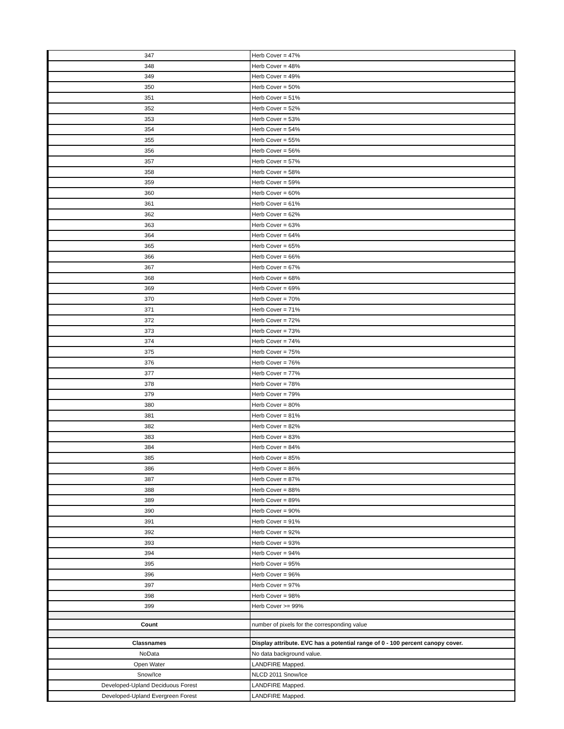| 347 | Herb Cover = 47% |
| 348 | Herb Cover = 48% |
| 349 | Herb Cover = 49% |
| 350 | Herb Cover = 50% |
| 351 | Herb Cover = 51% |
| 352 | Herb Cover = 52% |
| 353 | Herb Cover = 53% |
| 354 | Herb Cover = 54% |
| 355 | Herb Cover = 55% |
| 356 | Herb Cover = 56% |
| 357 | Herb Cover = 57% |
| 358 | Herb Cover = 58% |
| 359 | Herb Cover = 59% |
| 360 | Herb Cover = 60% |
| 361 | Herb Cover = 61% |
| 362 | Herb Cover = 62% |
| 363 | Herb Cover = 63% |
| 364 | Herb Cover = 64% |
| 365 | Herb Cover = 65% |
| 366 | Herb Cover = 66% |
| 367 | Herb Cover = 67% |
| 368 | Herb Cover = 68% |
| 369 | Herb Cover = 69% |
| 370 | Herb Cover = 70% |
| 371 | Herb Cover = 71% |
| 372 | Herb Cover = 72% |
| 373 | Herb Cover = 73% |
| 374 | Herb Cover = 74% |
| 375 | Herb Cover = 75% |
| 376 | Herb Cover = 76% |
| 377 | Herb Cover = 77% |
| 378 | Herb Cover = 78% |
| 379 | Herb Cover = 79% |
| 380 | Herb Cover = 80% |
| 381 | Herb Cover = 81% |
| 382 | Herb Cover = 82% |
| 383 | Herb Cover = 83% |
| 384 | Herb Cover = 84% |
| 385 | Herb Cover = 85% |
| 386 | Herb Cover = 86% |
| 387 | Herb Cover = 87% |
| 388 | Herb Cover = 88% |
| 389 | Herb Cover = 89% |
| 390 | Herb Cover = 90% |
| 391 | Herb Cover = 91% |
| 392 | Herb Cover = 92% |
| 393 | Herb Cover = 93% |
| 394 | Herb Cover = 94% |
| 395 | Herb Cover = 95% |
| 396 | Herb Cover = 96% |
| 397 | Herb Cover = 97% |
| 398 | Herb Cover = 98% |
| 399 | Herb Cover >= 99% |
| Count | number of pixels for the corresponding value |
| Classnames | Display attribute. EVC has a potential range of 0 - 100 percent canopy cover. |
| NoData | No data background value. |
| Open Water | LANDFIRE Mapped. |
| Snow/Ice | NLCD 2011 Snow/Ice |
| Developed-Upland Deciduous Forest | LANDFIRE Mapped. |
| Developed-Upland Evergreen Forest | LANDFIRE Mapped. |